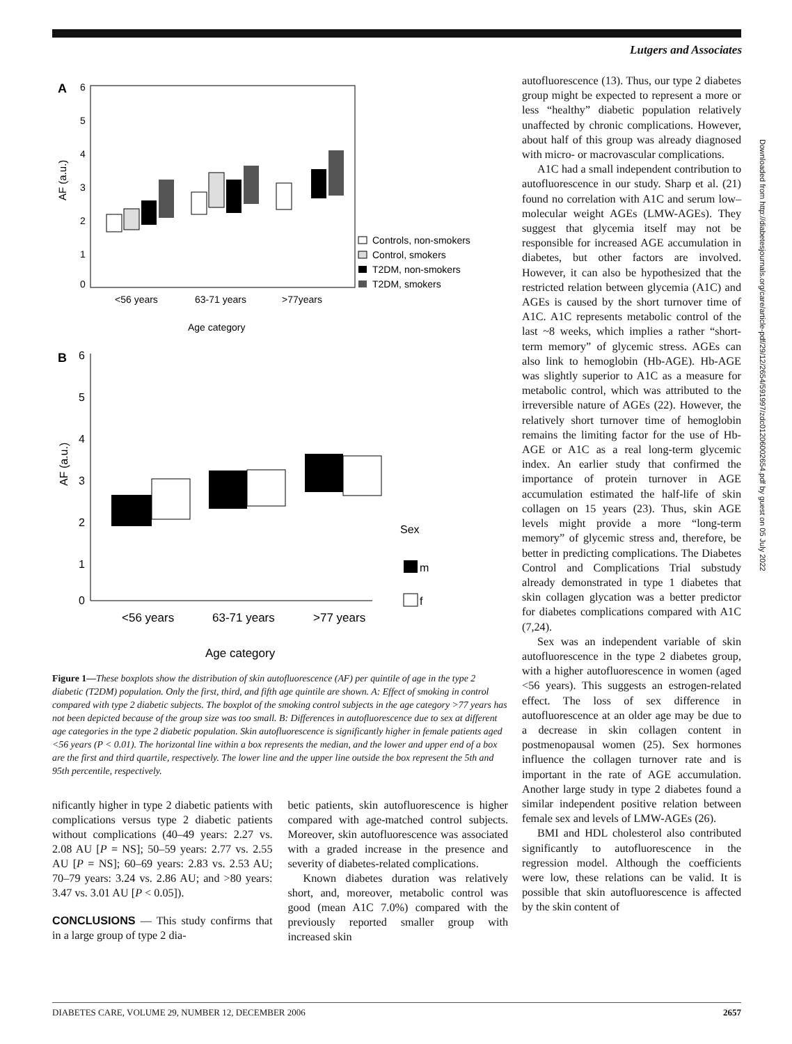Lutgers and Associates
A
AF (a.u.)
6
5
4
3
2
1
0
<56 years
63-71 years
>77years
Age category
Controls, non-smokers
Control, smokers
T2DM, non-smokers
T2DM, smokers
B
AF (a.u.)
6
5
4
3
2
1
0
<56 years
63-71 years
>77 years
Age category
Sex
m
f
Figure 1—These boxplots show the distribution of skin autofluorescence (AF) per quintile of age in the type 2 diabetic (T2DM) population. Only the first, third, and fifth age quintile are shown. A: Effect of smoking in control compared with type 2 diabetic subjects. The boxplot of the smoking control subjects in the age category >77 years has not been depicted because of the group size was too small. B: Differences in autofluorescence due to sex at different age categories in the type 2 diabetic population. Skin autofluorescence is significantly higher in female patients aged <56 years (P < 0.01). The horizontal line within a box represents the median, and the lower and upper end of a box are the first and third quartile, respectively. The lower line and the upper line outside the box represent the 5th and 95th percentile, respectively.
nificantly higher in type 2 diabetic patients with complications versus type 2 diabetic patients without complications (40–49 years: 2.27 vs. 2.08 AU [P = NS]; 50–59 years: 2.77 vs. 2.55 AU [P = NS]; 60–69 years: 2.83 vs. 2.53 AU; 70–79 years: 3.24 vs. 2.86 AU; and >80 years: 3.47 vs. 3.01 AU [P < 0.05]).
CONCLUSIONS — This study confirms that in a large group of type 2 dia-
betic patients, skin autofluorescence is higher compared with age-matched control subjects. Moreover, skin autofluorescence was associated with a graded increase in the presence and severity of diabetes-related complications.
Known diabetes duration was relatively short, and, moreover, metabolic control was good (mean A1C 7.0%) compared with the previously reported smaller group with increased skin
autofluorescence (13). Thus, our type 2 diabetes group might be expected to represent a more or less “healthy” diabetic population relatively unaffected by chronic complications. However, about half of this group was already diagnosed with micro- or macrovascular complications.
A1C had a small independent contribution to autofluorescence in our study. Sharp et al. (21) found no correlation with A1C and serum low–molecular weight AGEs (LMW-AGEs). They suggest that glycemia itself may not be responsible for increased AGE accumulation in diabetes, but other factors are involved. However, it can also be hypothesized that the restricted relation between glycemia (A1C) and AGEs is caused by the short turnover time of A1C. A1C represents metabolic control of the last ~8 weeks, which implies a rather “short-term memory” of glycemic stress. AGEs can also link to hemoglobin (Hb-AGE). Hb-AGE was slightly superior to A1C as a measure for metabolic control, which was attributed to the irreversible nature of AGEs (22). However, the relatively short turnover time of hemoglobin remains the limiting factor for the use of Hb-AGE or A1C as a real long-term glycemic index. An earlier study that confirmed the importance of protein turnover in AGE accumulation estimated the half-life of skin collagen on 15 years (23). Thus, skin AGE levels might provide a more “long-term memory” of glycemic stress and, therefore, be better in predicting complications. The Diabetes Control and Complications Trial substudy already demonstrated in type 1 diabetes that skin collagen glycation was a better predictor for diabetes complications compared with A1C (7,24).
Sex was an independent variable of skin autofluorescence in the type 2 diabetes group, with a higher autofluorescence in women (aged <56 years). This suggests an estrogen-related effect. The loss of sex difference in autofluorescence at an older age may be due to a decrease in skin collagen content in postmenopausal women (25). Sex hormones influence the collagen turnover rate and is important in the rate of AGE accumulation. Another large study in type 2 diabetes found a similar independent positive relation between female sex and levels of LMW-AGEs (26).
BMI and HDL cholesterol also contributed significantly to autofluorescence in the regression model. Although the coefficients were low, these relations can be valid. It is possible that skin autofluorescence is affected by the skin content of
Downloaded from http://diabetesjournals.org/care/article-pdf/29/12/2654/591997/zdc01206002654.pdf by guest on 05 July 2022
DIABETES CARE, VOLUME 29, NUMBER 12, DECEMBER 2006 2657